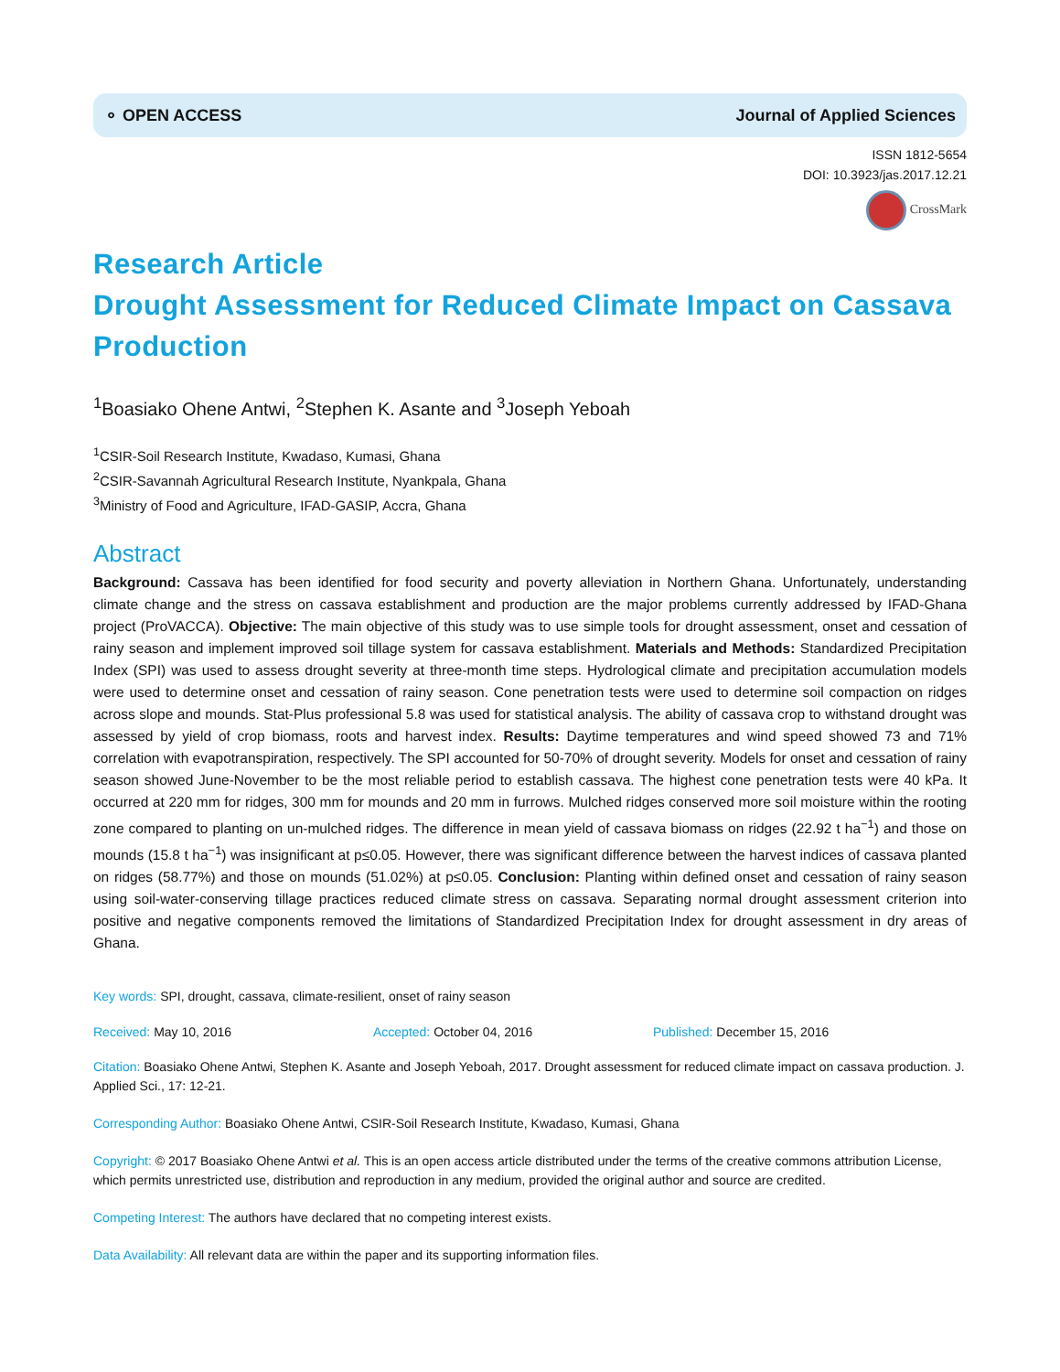⚬ OPEN ACCESS Journal of Applied Sciences
ISSN 1812-5654
DOI: 10.3923/jas.2017.12.21
CrossMark
Research Article
Drought Assessment for Reduced Climate Impact on Cassava Production
<sup>1</sup> Boasiako Ohene Antwi, <sup>2</sup>Stephen K. Asante and <sup>3</sup>Joseph Yeboah
<sup>1</sup> CSIR-Soil Research Institute, Kwadaso, Kumasi, Ghana
<sup>2</sup> CSIR-Savannah Agricultural Research Institute, Nyankpala, Ghana
<sup>3</sup> Ministry of Food and Agriculture, IFAD-GASIP, Accra, Ghana
Abstract
Background: Cassava has been identified for food security and poverty alleviation in Northern Ghana. Unfortunately, understanding climate change and the stress on cassava establishment and production are the major problems currently addressed by IFAD-Ghana project (ProVACCA). Objective: The main objective of this study was to use simple tools for drought assessment, onset and cessation of rainy season and implement improved soil tillage system for cassava establishment. Materials and Methods: Standardized Precipitation Index (SPI) was used to assess drought severity at three-month time steps. Hydrological climate and precipitation accumulation models were used to determine onset and cessation of rainy season. Cone penetration tests were used to determine soil compaction on ridges across slope and mounds. Stat-Plus professional 5.8 was used for statistical analysis. The ability of cassava crop to withstand drought was assessed by yield of crop biomass, roots and harvest index. Results: Daytime temperatures and wind speed showed 73 and 71% correlation with evapotranspiration, respectively. The SPI accounted for 50-70% of drought severity. Models for onset and cessation of rainy season showed June-November to be the most reliable period to establish cassava. The highest cone penetration tests were 40 kPa. It occurred at 220 mm for ridges, 300 mm for mounds and 20 mm in furrows. Mulched ridges conserved more soil moisture within the rooting zone compared to planting on un-mulched ridges. The difference in mean yield of cassava biomass on ridges (22.92 t ha<sup>−1</sup>) and those on mounds (15.8 t ha<sup>−1</sup>) was insignificant at p≤0.05. However, there was significant difference between the harvest indices of cassava planted on ridges (58.77%) and those on mounds (51.02%) at p≤0.05. Conclusion: Planting within defined onset and cessation of rainy season using soil-water-conserving tillage practices reduced climate stress on cassava. Separating normal drought assessment criterion into positive and negative components removed the limitations of Standardized Precipitation Index for drought assessment in dry areas of Ghana.
Key words: SPI, drought, cassava, climate-resilient, onset of rainy season
Received: May 10, 2016 Accepted: October 04, 2016 Published: December 15, 2016
Citation: Boasiako Ohene Antwi, Stephen K. Asante and Joseph Yeboah, 2017. Drought assessment for reduced climate impact on cassava production. J. Applied Sci., 17: 12-21.
Corresponding Author: Boasiako Ohene Antwi, CSIR-Soil Research Institute, Kwadaso, Kumasi, Ghana
Copyright: © 2017 Boasiako Ohene Antwi et al. This is an open access article distributed under the terms of the creative commons attribution License, which permits unrestricted use, distribution and reproduction in any medium, provided the original author and source are credited.
Competing Interest: The authors have declared that no competing interest exists.
Data Availability: All relevant data are within the paper and its supporting information files.